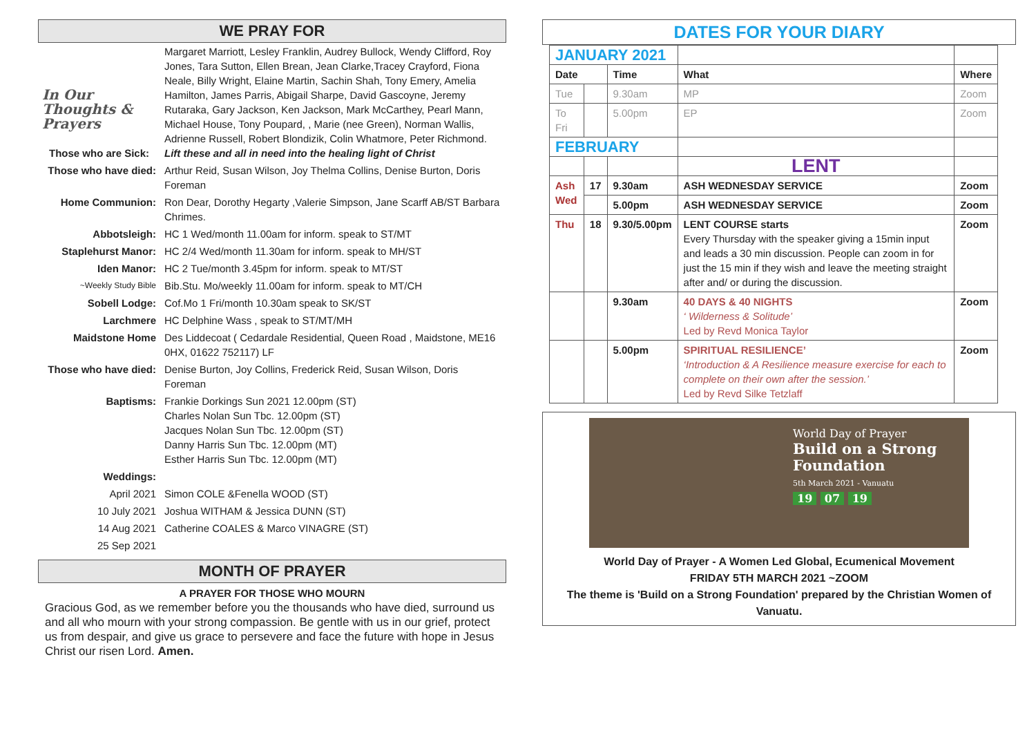WE PRAY FOR
| In Our Thoughts & Prayers Those who are Sick: | Margaret Marriott, Lesley Franklin, Audrey Bullock, Wendy Clifford, Roy Jones, Tara Sutton, Ellen Brean, Jean Clarke,Tracey Crayford, Fiona Neale, Billy Wright, Elaine Martin, Sachin Shah, Tony Emery, Amelia Hamilton, James Parris, Abigail Sharpe, David Gascoyne, Jeremy Rutaraka, Gary Jackson, Ken Jackson, Mark McCarthey, Pearl Mann, Michael House, Tony Poupard, , Marie (nee Green), Norman Wallis, Adrienne Russell, Robert Blondizik, Colin Whatmore, Peter Richmond. Lift these and all in need into the healing light of Christ |
| Those who have died: | Arthur Reid, Susan Wilson, Joy Thelma Collins, Denise Burton, Doris Foreman |
| Home Communion: | Ron Dear, Dorothy Hegarty ,Valerie Simpson, Jane Scarff AB/ST Barbara Chrimes. |
| Abbotsleigh: | HC 1 Wed/month 11.00am for inform. speak to ST/MT |
| Staplehurst Manor: | HC 2/4 Wed/month 11.30am for inform. speak to MH/ST |
| Iden Manor: | HC 2 Tue/month 3.45pm for inform. speak to MT/ST |
| ~Weekly Study Bible | Bib.Stu. Mo/weekly 11.00am for inform. speak to MT/CH |
| Sobell Lodge: | Cof.Mo 1 Fri/month 10.30am speak to SK/ST |
| Larchmere | HC Delphine Wass , speak to ST/MT/MH |
| Maidstone Home | Des Liddecoat ( Cedardale Residential, Queen Road , Maidstone, ME16 0HX, 01622 752117) LF |
| Those who have died: | Denise Burton, Joy Collins, Frederick Reid, Susan Wilson, Doris Foreman |
| Baptisms: | Frankie Dorkings Sun 2021 12.00pm (ST) Charles Nolan Sun Tbc. 12.00pm (ST) Jacques Nolan Sun Tbc. 12.00pm (ST) Danny Harris Sun Tbc. 12.00pm (MT) Esther Harris Sun Tbc. 12.00pm (MT) |
| Weddings: | |
| April 2021 | Simon COLE &Fenella WOOD (ST) |
| 10 July 2021 | Joshua WITHAM & Jessica DUNN (ST) |
| 14 Aug 2021 | Catherine COALES & Marco VINAGRE (ST) |
| 25 Sep 2021 | |
MONTH OF PRAYER
A PRAYER FOR THOSE WHO MOURN
Gracious God, as we remember before you the thousands who have died, surround us and all who mourn with your strong compassion. Be gentle with us in our grief, protect us from despair, and give us grace to persevere and face the future with hope in Jesus Christ our risen Lord. Amen.
DATES FOR YOUR DIARY
| JANUARY 2021 | | | | |
| Date | | Time | What | Where |
| Tue | | 9.30am | MP | Zoom |
| To Fri | | 5.00pm | EP | Zoom |
| FEBRUARY | | | | |
| | | | LENT | |
| Ash Wed | 17 | 9.30am | ASH WEDNESDAY SERVICE | Zoom |
| | | 5.00pm | ASH WEDNESDAY SERVICE | Zoom |
| Thu | 18 | 9.30/5.00pm | LENT COURSE starts Every Thursday with the speaker giving a 15min input and leads a 30 min discussion. People can zoom in for just the 15 min if they wish and leave the meeting straight after and/ or during the discussion. | Zoom |
| | | 9.30am | 40 DAYS & 40 NIGHTS ‘ Wilderness & Solitude’ Led by Revd Monica Taylor | Zoom |
| | | 5.00pm | SPIRITUAL RESILIENCE’ ‘Introduction & A Resilience measure exercise for each to complete on their own after the session.’ Led by Revd Silke Tetzlaff | Zoom |
World Day of Prayer
Build on a Strong
Foundation
5th March 2021 - Vanuatu
19 07 19
World Day of Prayer - A Women Led Global, Ecumenical Movement
FRIDAY 5TH MARCH 2021 ~ZOOM
The theme is 'Build on a Strong Foundation' prepared by the Christian Women of Vanuatu.